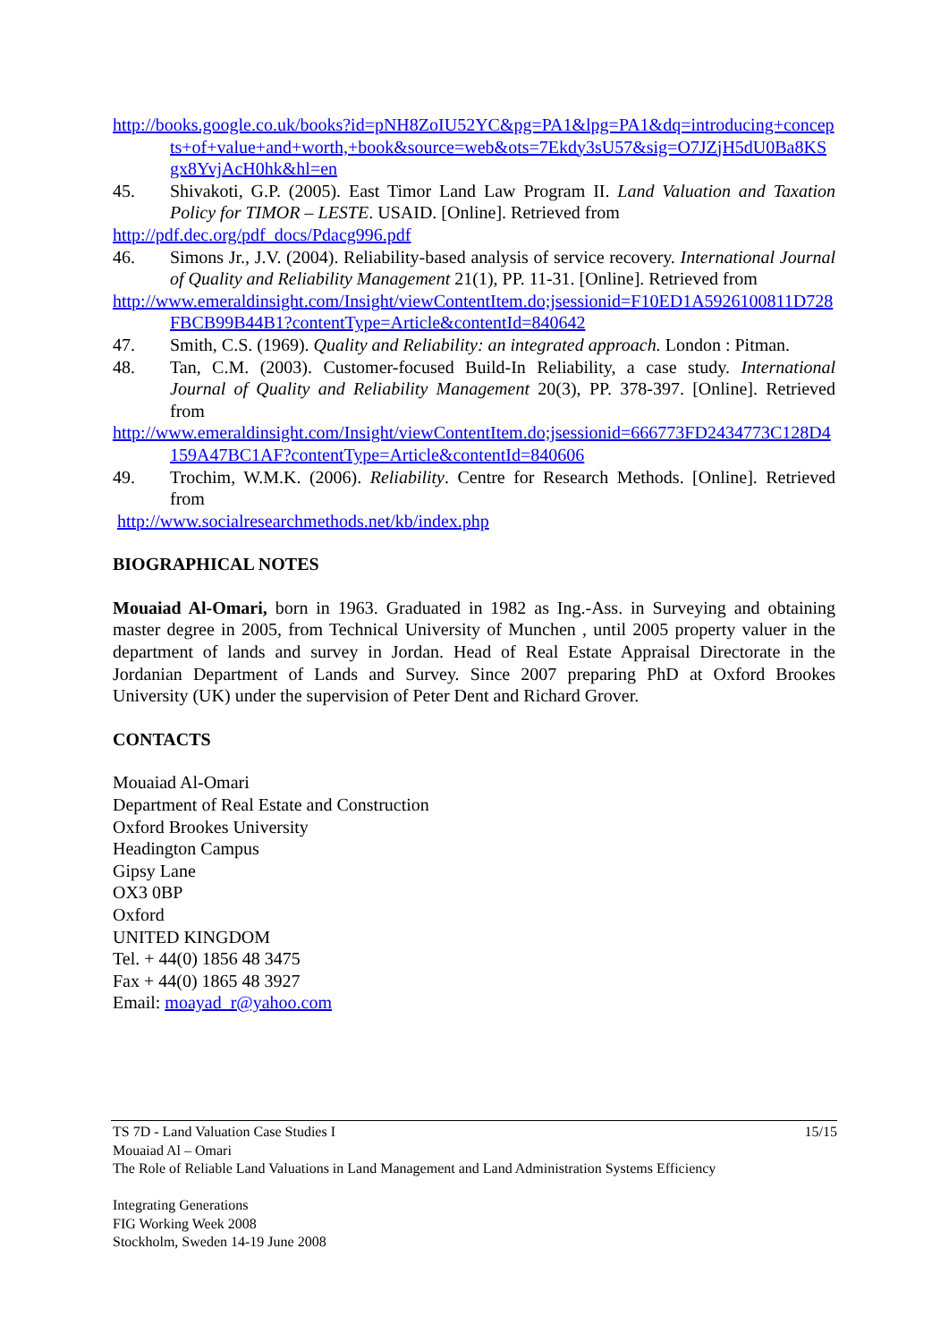http://books.google.co.uk/books?id=pNH8ZoIU52YC&pg=PA1&lpg=PA1&dq=introducing+concepts+of+value+and+worth,+book&source=web&ots=7Ekdy3sU57&sig=O7JZjH5dU0Ba8KSgx8YvjAcH0hk&hl=en
45. Shivakoti, G.P. (2005). East Timor Land Law Program II. Land Valuation and Taxation Policy for TIMOR – LESTE. USAID. [Online]. Retrieved from
http://pdf.dec.org/pdf_docs/Pdacg996.pdf
46. Simons Jr., J.V. (2004). Reliability-based analysis of service recovery. International Journal of Quality and Reliability Management 21(1), PP. 11-31. [Online]. Retrieved from
http://www.emeraldinsight.com/Insight/viewContentItem.do;jsessionid=F10ED1A5926100811D728FBCB99B44B1?contentType=Article&contentId=840642
47. Smith, C.S. (1969). Quality and Reliability: an integrated approach. London : Pitman.
48. Tan, C.M. (2003). Customer-focused Build-In Reliability, a case study. International Journal of Quality and Reliability Management 20(3), PP. 378-397. [Online]. Retrieved from
http://www.emeraldinsight.com/Insight/viewContentItem.do;jsessionid=666773FD2434773C128D4159A47BC1AF?contentType=Article&contentId=840606
49. Trochim, W.M.K. (2006). Reliability. Centre for Research Methods. [Online]. Retrieved from
http://www.socialresearchmethods.net/kb/index.php
BIOGRAPHICAL NOTES
Mouaiad Al-Omari, born in 1963. Graduated in 1982 as Ing.-Ass. in Surveying and obtaining master degree in 2005, from Technical University of Munchen , until 2005 property valuer in the department of lands and survey in Jordan. Head of Real Estate Appraisal Directorate in the Jordanian Department of Lands and Survey. Since 2007 preparing PhD at Oxford Brookes University (UK) under the supervision of Peter Dent and Richard Grover.
CONTACTS
Mouaiad Al-Omari
Department of Real Estate and Construction
Oxford Brookes University
Headington Campus
Gipsy Lane
OX3 0BP
Oxford
UNITED KINGDOM
Tel. + 44(0) 1856 48 3475
Fax + 44(0) 1865 48 3927
Email: moayad_r@yahoo.com
TS 7D - Land Valuation Case Studies I 15/15
Mouaiad Al – Omari
The Role of Reliable Land Valuations in Land Management and Land Administration Systems Efficiency
Integrating Generations
FIG Working Week 2008
Stockholm, Sweden 14-19 June 2008